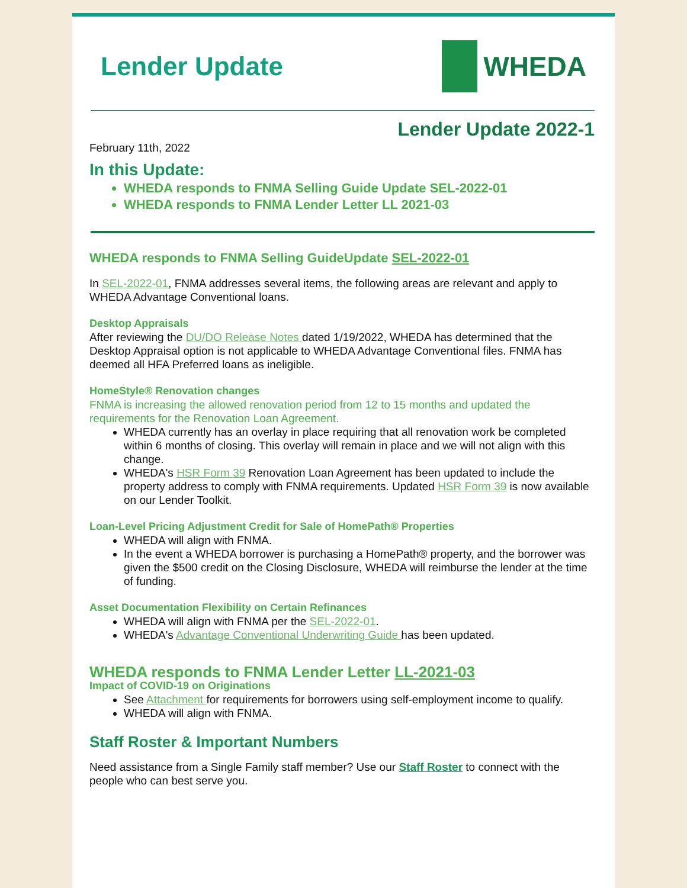Lender Update WHEDA
Lender Update 2022-1
February 11th, 2022
In this Update:
WHEDA responds to FNMA Selling Guide Update SEL-2022-01
WHEDA responds to FNMA Lender Letter LL 2021-03
WHEDA responds to FNMA Selling GuideUpdate SEL-2022-01
In SEL-2022-01, FNMA addresses several items, the following areas are relevant and apply to WHEDA Advantage Conventional loans.
Desktop Appraisals
After reviewing the DU/DO Release Notes dated 1/19/2022, WHEDA has determined that the Desktop Appraisal option is not applicable to WHEDA Advantage Conventional files. FNMA has deemed all HFA Preferred loans as ineligible.
HomeStyle® Renovation changes
FNMA is increasing the allowed renovation period from 12 to 15 months and updated the requirements for the Renovation Loan Agreement.
WHEDA currently has an overlay in place requiring that all renovation work be completed within 6 months of closing. This overlay will remain in place and we will not align with this change.
WHEDA's HSR Form 39 Renovation Loan Agreement has been updated to include the property address to comply with FNMA requirements. Updated HSR Form 39 is now available on our Lender Toolkit.
Loan-Level Pricing Adjustment Credit for Sale of HomePath® Properties
WHEDA will align with FNMA.
In the event a WHEDA borrower is purchasing a HomePath® property, and the borrower was given the $500 credit on the Closing Disclosure, WHEDA will reimburse the lender at the time of funding.
Asset Documentation Flexibility on Certain Refinances
WHEDA will align with FNMA per the SEL-2022-01.
WHEDA's Advantage Conventional Underwriting Guide has been updated.
WHEDA responds to FNMA Lender Letter LL-2021-03
Impact of COVID-19 on Originations
See Attachment for requirements for borrowers using self-employment income to qualify.
WHEDA will align with FNMA.
Staff Roster & Important Numbers
Need assistance from a Single Family staff member? Use our Staff Roster to connect with the people who can best serve you.